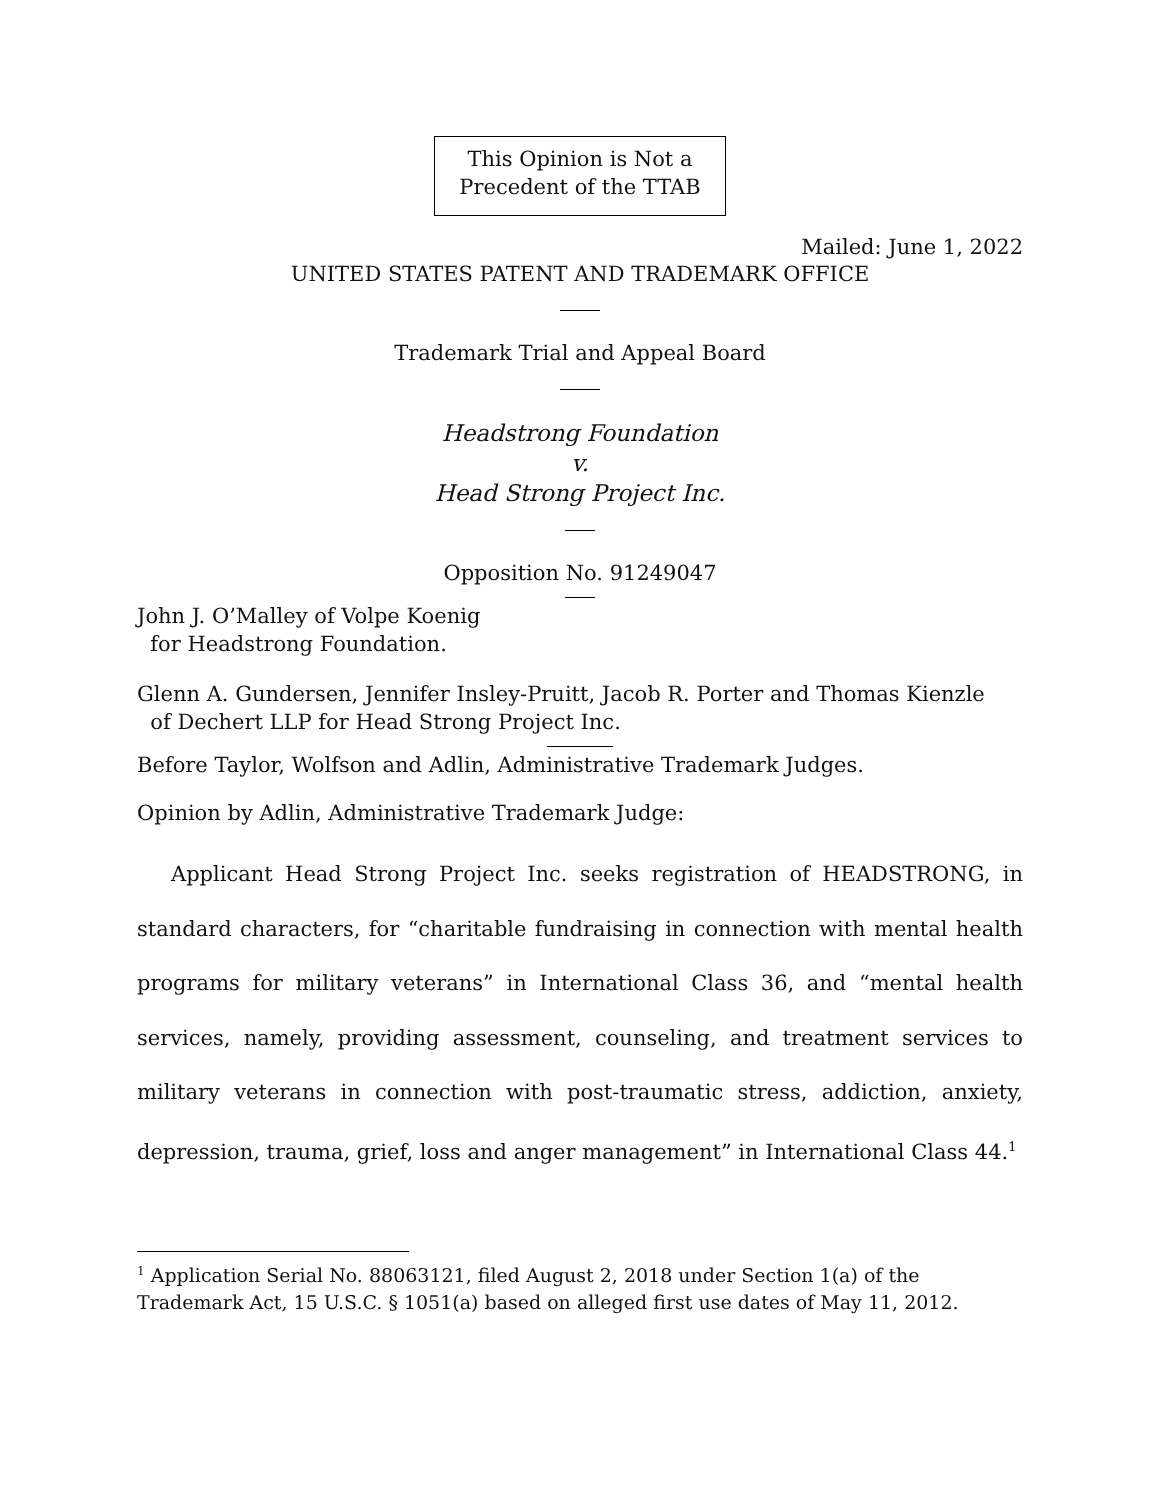This Opinion is Not a
Precedent of the TTAB
Mailed: June 1, 2022
UNITED STATES PATENT AND TRADEMARK OFFICE
Trademark Trial and Appeal Board
Headstrong Foundation
v.
Head Strong Project Inc.
Opposition No. 91249047
John J. O’Malley of Volpe Koenig
for Headstrong Foundation.
Glenn A. Gundersen, Jennifer Insley-Pruitt, Jacob R. Porter and Thomas Kienzle
of Dechert LLP for Head Strong Project Inc.
Before Taylor, Wolfson and Adlin, Administrative Trademark Judges.
Opinion by Adlin, Administrative Trademark Judge:
Applicant Head Strong Project Inc. seeks registration of HEADSTRONG, in standard characters, for “charitable fundraising in connection with mental health programs for military veterans” in International Class 36, and “mental health services, namely, providing assessment, counseling, and treatment services to military veterans in connection with post-traumatic stress, addiction, anxiety, depression, trauma, grief, loss and anger management” in International Class 44.<sup>1</sup>
<sup>1</sup> Application Serial No. 88063121, filed August 2, 2018 under Section 1(a) of the Trademark Act, 15 U.S.C. § 1051(a) based on alleged first use dates of May 11, 2012.